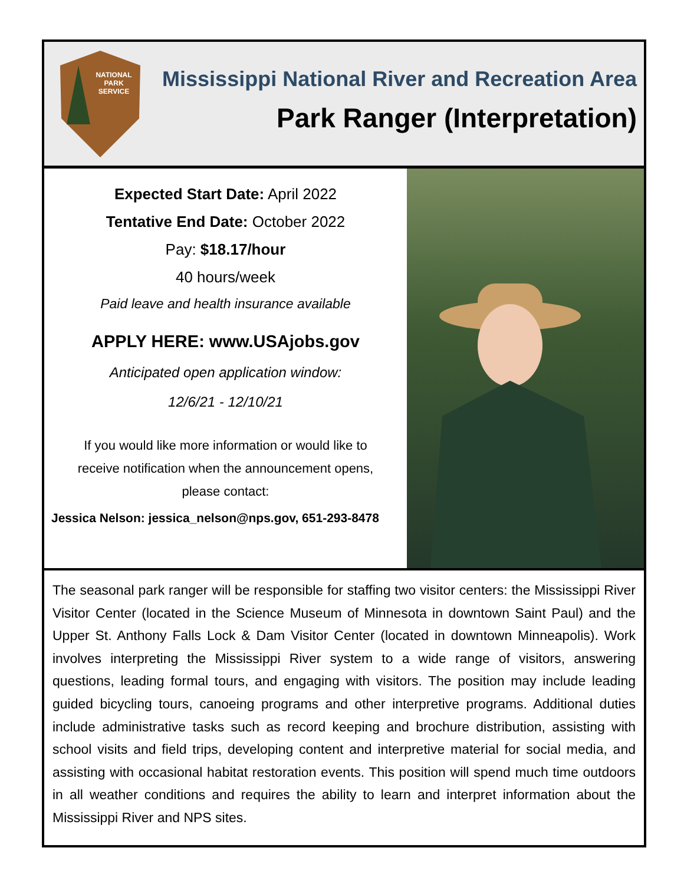NATIONAL
PARK
SERVICE
Mississippi National River and Recreation Area
Park Ranger (Interpretation)
Expected Start Date: April 2022
Tentative End Date: October 2022
Pay: $18.17/hour
40 hours/week
Paid leave and health insurance available
APPLY HERE: www.USAjobs.gov
Anticipated open application window:
12/6/21 - 12/10/21
If you would like more information or would like to
receive notification when the announcement opens,
please contact:
Jessica Nelson: jessica_nelson@nps.gov, 651-293-8478
The seasonal park ranger will be responsible for staffing two visitor centers: the Mississippi River Visitor Center (located in the Science Museum of Minnesota in downtown Saint Paul) and the Upper St. Anthony Falls Lock & Dam Visitor Center (located in downtown Minneapolis). Work involves interpreting the Mississippi River system to a wide range of visitors, answering questions, leading formal tours, and engaging with visitors. The position may include leading guided bicycling tours, canoeing programs and other interpretive programs. Additional duties include administrative tasks such as record keeping and brochure distribution, assisting with school visits and field trips, developing content and interpretive material for social media, and assisting with occasional habitat restoration events. This position will spend much time outdoors in all weather conditions and requires the ability to learn and interpret information about the Mississippi River and NPS sites.